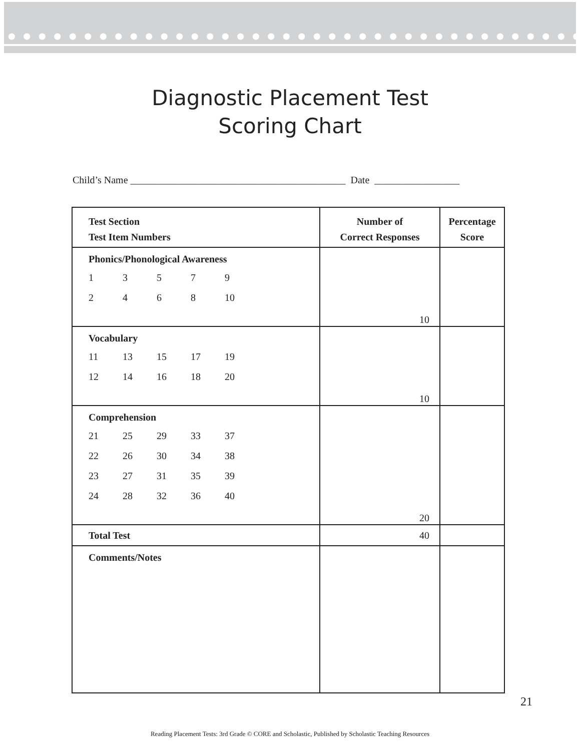Diagnostic Placement Test
Scoring Chart
Child’s Name ___________________________________________ Date _________________
| Test Section Test Item Numbers | Number of Correct Responses | Percentage Score |
| --- | --- | --- |
| Phonics/Phonological Awareness 1 3 5 7 9 2 4 6 8 10 | 10 | |
| Vocabulary 11 13 15 17 19 12 14 16 18 20 | 10 | |
| Comprehension 21 25 29 33 37 22 26 30 34 38 23 27 31 35 39 24 28 32 36 40 | 20 | |
| Total Test | 40 | |
| Comments/Notes | | |
21
Reading Placement Tests: 3rd Grade © CORE and Scholastic, Published by Scholastic Teaching Resources